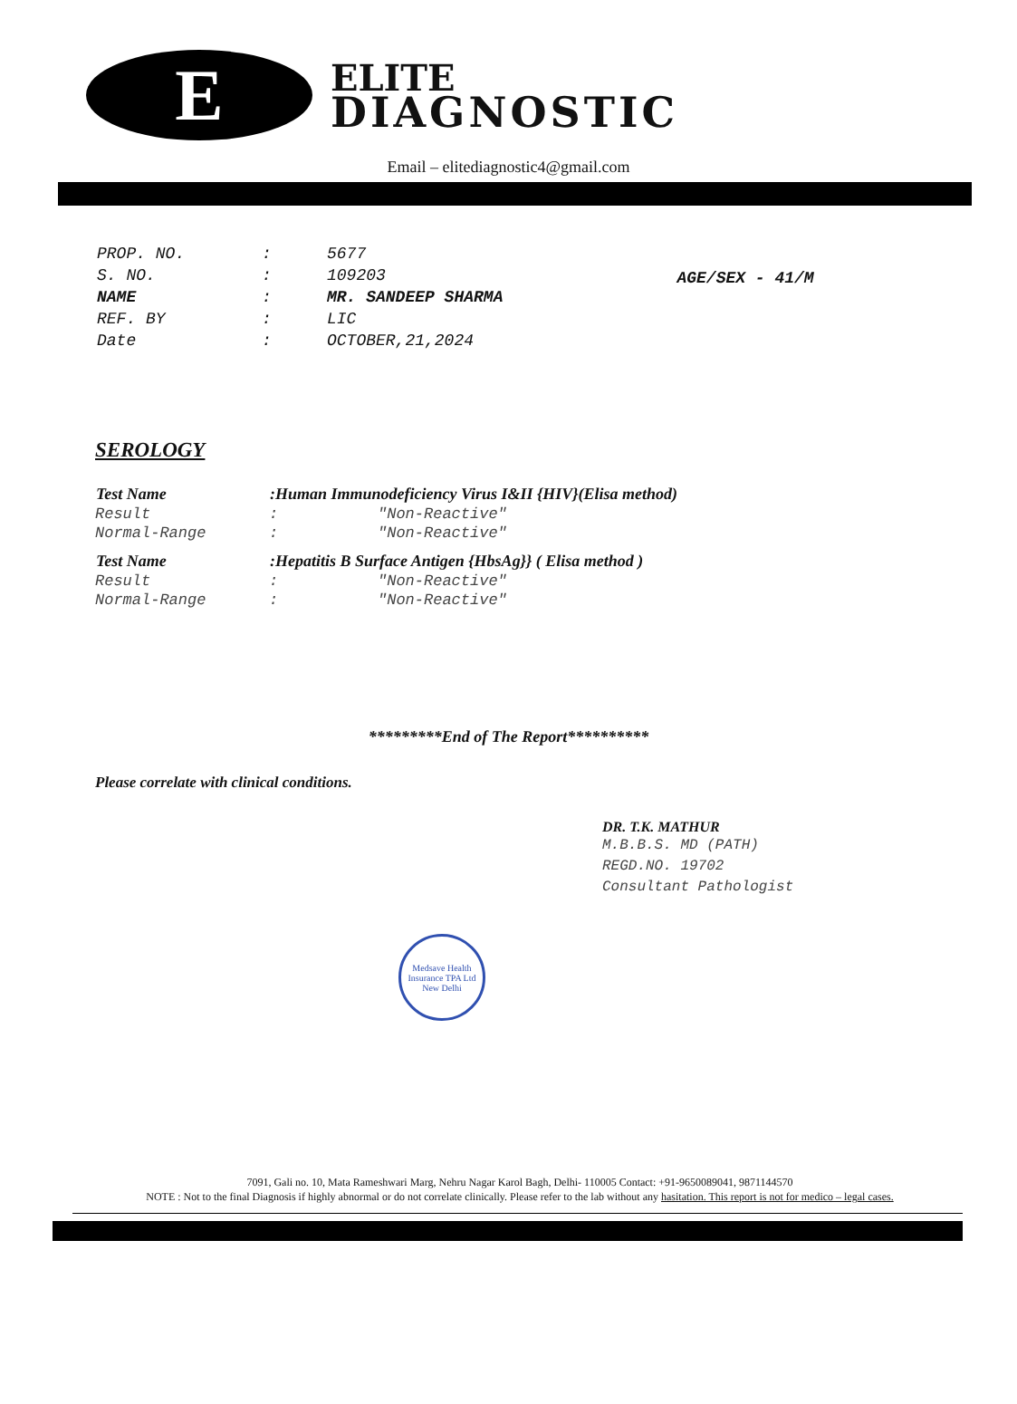E
ELITE
DIAGNOSTIC
Email – elitediagnostic4@gmail.com
| PROP. NO. | : | 5677 |
| S. NO. | : | 109203 |
| NAME | : | MR. SANDEEP SHARMA |
| REF. BY | : | LIC |
| Date | : | OCTOBER,21,2024 |
AGE/SEX - 41/M
SEROLOGY
| Test Name | :Human Immunodeficiency Virus I&II {HIV}(Elisa method) | |
| --- | --- | --- |
| Result | : | "Non-Reactive" |
| Normal-Range | : | "Non-Reactive" |
| Test Name | :Hepatitis B Surface Antigen {HbsAg}} ( Elisa method ) | |
| Result | : | "Non-Reactive" |
| Normal-Range | : | "Non-Reactive" |
*********End of The Report**********
Please correlate with clinical conditions.
DR. T.K. MATHUR
M.B.B.S. MD (PATH)
REGD.NO. 19702
Consultant Pathologist
Medsave Health Insurance TPA Ltd
New Delhi
7091, Gali no. 10, Mata Rameshwari Marg, Nehru Nagar Karol Bagh, Delhi- 110005 Contact: +91-9650089041, 9871144570
NOTE : Not to the final Diagnosis if highly abnormal or do not correlate clinically. Please refer to the lab without any hasitation. This report is not for medico – legal cases.